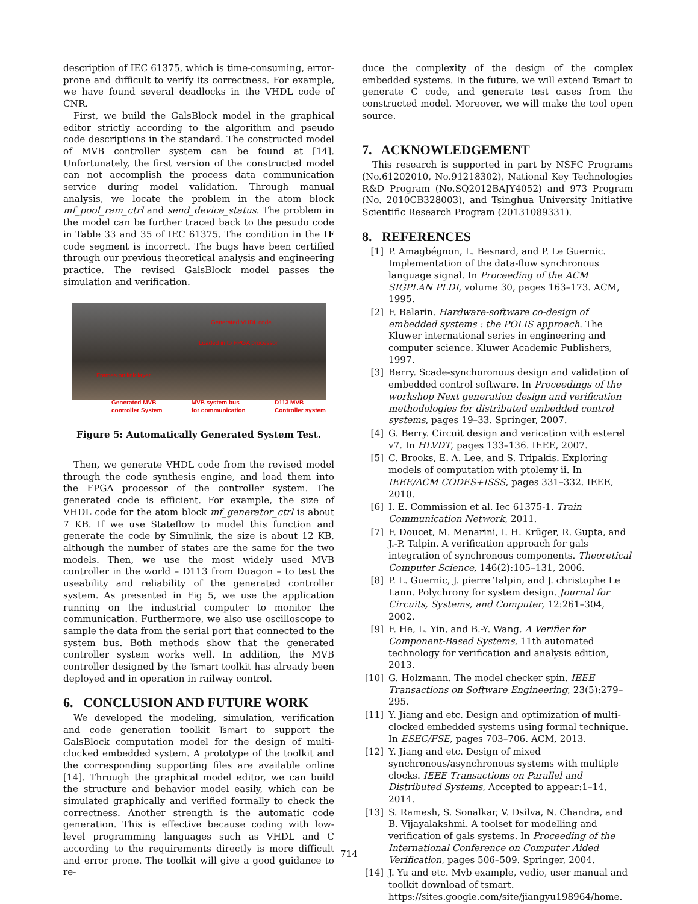description of IEC 61375, which is time-consuming, error-prone and difficult to verify its correctness. For example, we have found several deadlocks in the VHDL code of CNR.
First, we build the GalsBlock model in the graphical editor strictly according to the algorithm and pseudo code descriptions in the standard. The constructed model of MVB controller system can be found at [14]. Unfortunately, the first version of the constructed model can not accomplish the process data communication service during model validation. Through manual analysis, we locate the problem in the atom block mf_pool_ram_ctrl and send_device_status. The problem in the model can be further traced back to the pesudo code in Table 33 and 35 of IEC 61375. The condition in the IF code segment is incorrect. The bugs have been certified through our previous theoretical analysis and engineering practice. The revised GalsBlock model passes the simulation and verification.
Generated VHDL code
Loaded in to FPGA processor
Frames on link layer
Generated MVB
controller System
MVB system bus
for communication
D113 MVB
Controller system
Figure 5: Automatically Generated System Test.
Then, we generate VHDL code from the revised model through the code synthesis engine, and load them into the FPGA processor of the controller system. The generated code is efficient. For example, the size of VHDL code for the atom block mf_generator_ctrl is about 7 KB. If we use Stateflow to model this function and generate the code by Simulink, the size is about 12 KB, although the number of states are the same for the two models. Then, we use the most widely used MVB controller in the world – D113 from Duagon – to test the useability and reliability of the generated controller system. As presented in Fig 5, we use the application running on the industrial computer to monitor the communication. Furthermore, we also use oscilloscope to sample the data from the serial port that connected to the system bus. Both methods show that the generated controller system works well. In addition, the MVB controller designed by the Tsmart toolkit has already been deployed and in operation in railway control.
6. CONCLUSION AND FUTURE WORK
We developed the modeling, simulation, verification and code generation toolkit Tsmart to support the GalsBlock computation model for the design of multi-clocked embedded system. A prototype of the toolkit and the corresponding supporting files are available online [14]. Through the graphical model editor, we can build the structure and behavior model easily, which can be simulated graphically and verified formally to check the correctness. Another strength is the automatic code generation. This is effective because coding with low-level programming languages such as VHDL and C according to the requirements directly is more difficult and error prone. The toolkit will give a good guidance to re-
duce the complexity of the design of the complex embedded systems. In the future, we will extend Tsmart to generate C code, and generate test cases from the constructed model. Moreover, we will make the tool open source.
7. ACKNOWLEDGEMENT
This research is supported in part by NSFC Programs (No.61202010, No.91218302), National Key Technologies R&D Program (No.SQ2012BAJY4052) and 973 Program (No. 2010CB328003), and Tsinghua University Initiative Scientific Research Program (20131089331).
8. REFERENCES
[1] P. Amagbégnon, L. Besnard, and P. Le Guernic. Implementation of the data-flow synchronous language signal. In Proceeding of the ACM SIGPLAN PLDI, volume 30, pages 163–173. ACM, 1995.
[2] F. Balarin. Hardware-software co-design of embedded systems : the POLIS approach. The Kluwer international series in engineering and computer science. Kluwer Academic Publishers, 1997.
[3] Berry. Scade-synchoronous design and validation of embedded control software. In Proceedings of the workshop Next generation design and verification methodologies for distributed embedded control systems, pages 19–33. Springer, 2007.
[4] G. Berry. Circuit design and verication with esterel v7. In HLVDT, pages 133–136. IEEE, 2007.
[5] C. Brooks, E. A. Lee, and S. Tripakis. Exploring models of computation with ptolemy ii. In IEEE/ACM CODES+ISSS, pages 331–332. IEEE, 2010.
[6] I. E. Commission et al. Iec 61375-1. Train Communication Network, 2011.
[7] F. Doucet, M. Menarini, I. H. Krüger, R. Gupta, and J.-P. Talpin. A verification approach for gals integration of synchronous components. Theoretical Computer Science, 146(2):105–131, 2006.
[8] P. L. Guernic, J. pierre Talpin, and J. christophe Le Lann. Polychrony for system design. Journal for Circuits, Systems, and Computer, 12:261–304, 2002.
[9] F. He, L. Yin, and B.-Y. Wang. A Verifier for Component-Based Systems, 11th automated technology for verification and analysis edition, 2013.
[10]
G. Holzmann. The model checker spin. IEEE Transactions on Software Engineering, 23(5):279–295.
[11]
Y. Jiang and etc. Design and optimization of multi-clocked embedded systems using formal technique. In ESEC/FSE, pages 703–706. ACM, 2013.
[12]
Y. Jiang and etc. Design of mixed synchronous/asynchronous systems with multiple clocks. IEEE Transactions on Parallel and Distributed Systems, Accepted to appear:1–14, 2014.
[13]
S. Ramesh, S. Sonalkar, V. Dsilva, N. Chandra, and B. Vijayalakshmi. A toolset for modelling and verification of gals systems. In Proceeding of the International Conference on Computer Aided Verification, pages 506–509. Springer, 2004.
[14]
J. Yu and etc. Mvb example, vedio, user manual and toolkit download of tsmart. https://sites.google.com/site/jiangyu198964/home.
714